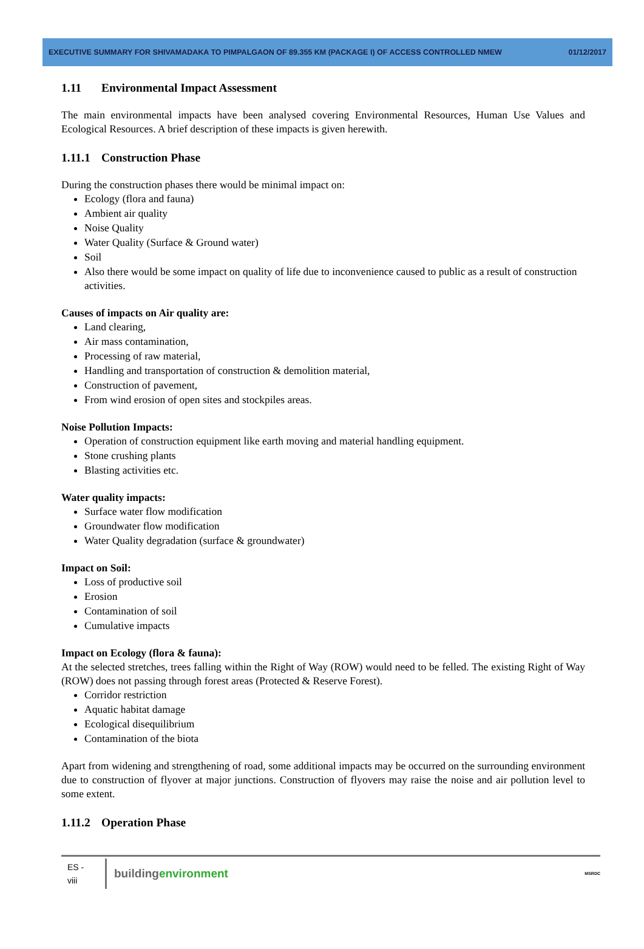EXECUTIVE SUMMARY FOR SHIVAMADAKA TO PIMPALGAON OF 89.355 KM (PACKAGE I) OF ACCESS CONTROLLED NMEW 01/12/2017
1.11 Environmental Impact Assessment
The main environmental impacts have been analysed covering Environmental Resources, Human Use Values and Ecological Resources. A brief description of these impacts is given herewith.
1.11.1 Construction Phase
During the construction phases there would be minimal impact on:
Ecology (flora and fauna)
Ambient air quality
Noise Quality
Water Quality (Surface & Ground water)
Soil
Also there would be some impact on quality of life due to inconvenience caused to public as a result of construction activities.
Causes of impacts on Air quality are:
Land clearing,
Air mass contamination,
Processing of raw material,
Handling and transportation of construction & demolition material,
Construction of pavement,
From wind erosion of open sites and stockpiles areas.
Noise Pollution Impacts:
Operation of construction equipment like earth moving and material handling equipment.
Stone crushing plants
Blasting activities etc.
Water quality impacts:
Surface water flow modification
Groundwater flow modification
Water Quality degradation (surface & groundwater)
Impact on Soil:
Loss of productive soil
Erosion
Contamination of soil
Cumulative impacts
Impact on Ecology (flora & fauna):
At the selected stretches, trees falling within the Right of Way (ROW) would need to be felled. The existing Right of Way (ROW) does not passing through forest areas (Protected & Reserve Forest).
Corridor restriction
Aquatic habitat damage
Ecological disequilibrium
Contamination of the biota
Apart from widening and strengthening of road, some additional impacts may be occurred on the surrounding environment due to construction of flyover at major junctions. Construction of flyovers may raise the noise and air pollution level to some extent.
1.11.2 Operation Phase
ES -
viii
building environment
MSRDC